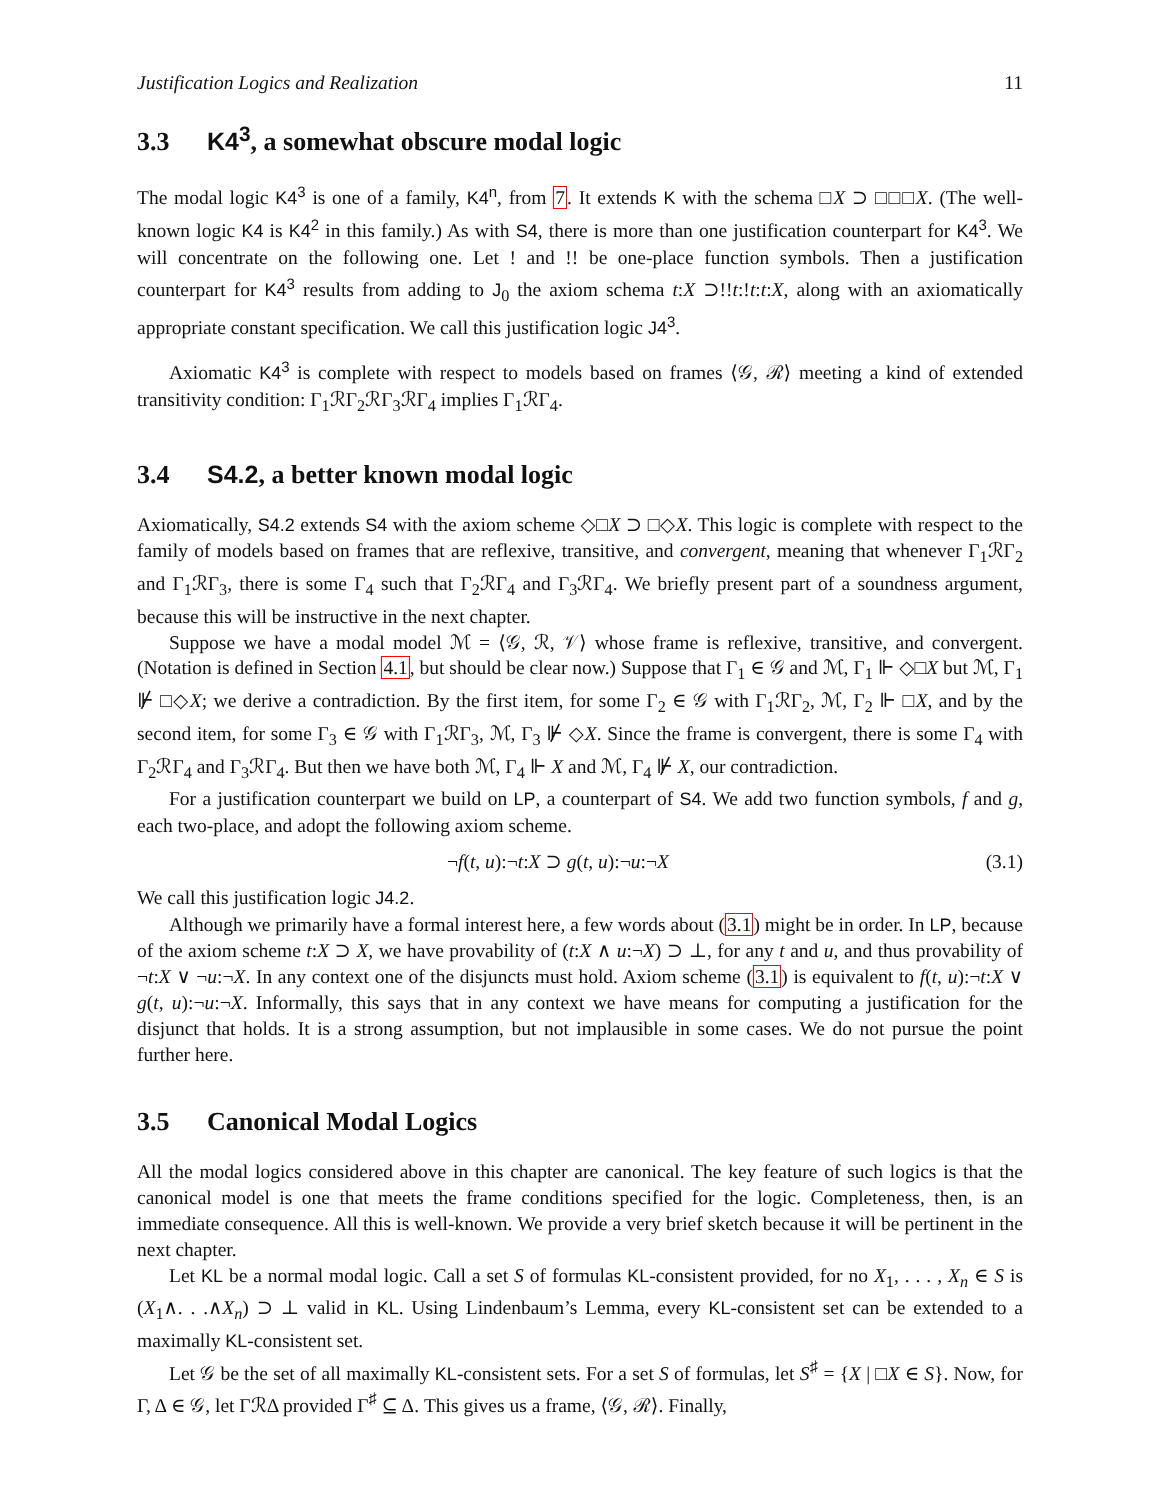Justification Logics and Realization 11
3.3 K4<sup>3</sup>, a somewhat obscure modal logic
The modal logic K4<sup>3</sup> is one of a family, K4<sup>n</sup>, from 7. It extends K with the schema □X ⊃ □□□X. (The well-known logic K4 is K4<sup>2</sup> in this family.) As with S4, there is more than one justification counterpart for K4<sup>3</sup>. We will concentrate on the following one. Let ! and !! be one-place function symbols. Then a justification counterpart for K4<sup>3</sup> results from adding to J<sub>0</sub> the axiom schema t:X ⊃!!t:!t:t:X, along with an axiomatically appropriate constant specification. We call this justification logic J4<sup>3</sup>.
Axiomatic K4<sup>3</sup> is complete with respect to models based on frames ⟨𝒢, ℛ⟩ meeting a kind of extended transitivity condition: Γ<sub>1</sub>ℛΓ<sub>2</sub>ℛΓ<sub>3</sub>ℛΓ<sub>4</sub> implies Γ<sub>1</sub>ℛΓ<sub>4</sub>.
3.4 S4.2, a better known modal logic
Axiomatically, S4.2 extends S4 with the axiom scheme ◇□X ⊃ □◇X. This logic is complete with respect to the family of models based on frames that are reflexive, transitive, and convergent, meaning that whenever Γ<sub>1</sub>ℛΓ<sub>2</sub> and Γ<sub>1</sub>ℛΓ<sub>3</sub>, there is some Γ<sub>4</sub> such that Γ<sub>2</sub>ℛΓ<sub>4</sub> and Γ<sub>3</sub>ℛΓ<sub>4</sub>. We briefly present part of a soundness argument, because this will be instructive in the next chapter.
Suppose we have a modal model ℳ = ⟨𝒢, ℛ, 𝒱⟩ whose frame is reflexive, transitive, and convergent. (Notation is defined in Section 4.1, but should be clear now.) Suppose that Γ<sub>1</sub> ∈ 𝒢 and ℳ, Γ<sub>1</sub> ⊩ ◇□X but ℳ, Γ<sub>1</sub> ⊮ □◇X; we derive a contradiction. By the first item, for some Γ<sub>2</sub> ∈ 𝒢 with Γ<sub>1</sub>ℛΓ<sub>2</sub>, ℳ, Γ<sub>2</sub> ⊩ □X, and by the second item, for some Γ<sub>3</sub> ∈ 𝒢 with Γ<sub>1</sub>ℛΓ<sub>3</sub>, ℳ, Γ<sub>3</sub> ⊮ ◇X. Since the frame is convergent, there is some Γ<sub>4</sub> with Γ<sub>2</sub>ℛΓ<sub>4</sub> and Γ<sub>3</sub>ℛΓ<sub>4</sub>. But then we have both ℳ, Γ<sub>4</sub> ⊩ X and ℳ, Γ<sub>4</sub> ⊮ X, our contradiction.
For a justification counterpart we build on LP, a counterpart of S4. We add two function symbols, f and g, each two-place, and adopt the following axiom scheme.
¬f(t, u):¬t:X ⊃ g(t, u):¬u:¬X (3.1)
We call this justification logic J4.2.
Although we primarily have a formal interest here, a few words about (3.1) might be in order. In LP, because of the axiom scheme t:X ⊃ X, we have provability of (t:X ∧ u:¬X) ⊃ ⊥, for any t and u, and thus provability of ¬t:X ∨ ¬u:¬X. In any context one of the disjuncts must hold. Axiom scheme (3.1) is equivalent to f(t, u):¬t:X ∨ g(t, u):¬u:¬X. Informally, this says that in any context we have means for computing a justification for the disjunct that holds. It is a strong assumption, but not implausible in some cases. We do not pursue the point further here.
3.5 Canonical Modal Logics
All the modal logics considered above in this chapter are canonical. The key feature of such logics is that the canonical model is one that meets the frame conditions specified for the logic. Completeness, then, is an immediate consequence. All this is well-known. We provide a very brief sketch because it will be pertinent in the next chapter.
Let KL be a normal modal logic. Call a set S of formulas KL-consistent provided, for no X<sub>1</sub>, . . . , X<sub>n</sub> ∈ S is (X<sub>1</sub>∧. . .∧X<sub>n</sub>) ⊃ ⊥ valid in KL. Using Lindenbaum’s Lemma, every KL-consistent set can be extended to a maximally KL-consistent set.
Let 𝒢 be the set of all maximally KL-consistent sets. For a set S of formulas, let S<sup>♯</sup> = {X | □X ∈ S}. Now, for Γ, Δ ∈ 𝒢, let ΓℛΔ provided Γ<sup>♯</sup> ⊆ Δ. This gives us a frame, ⟨𝒢, ℛ⟩. Finally,